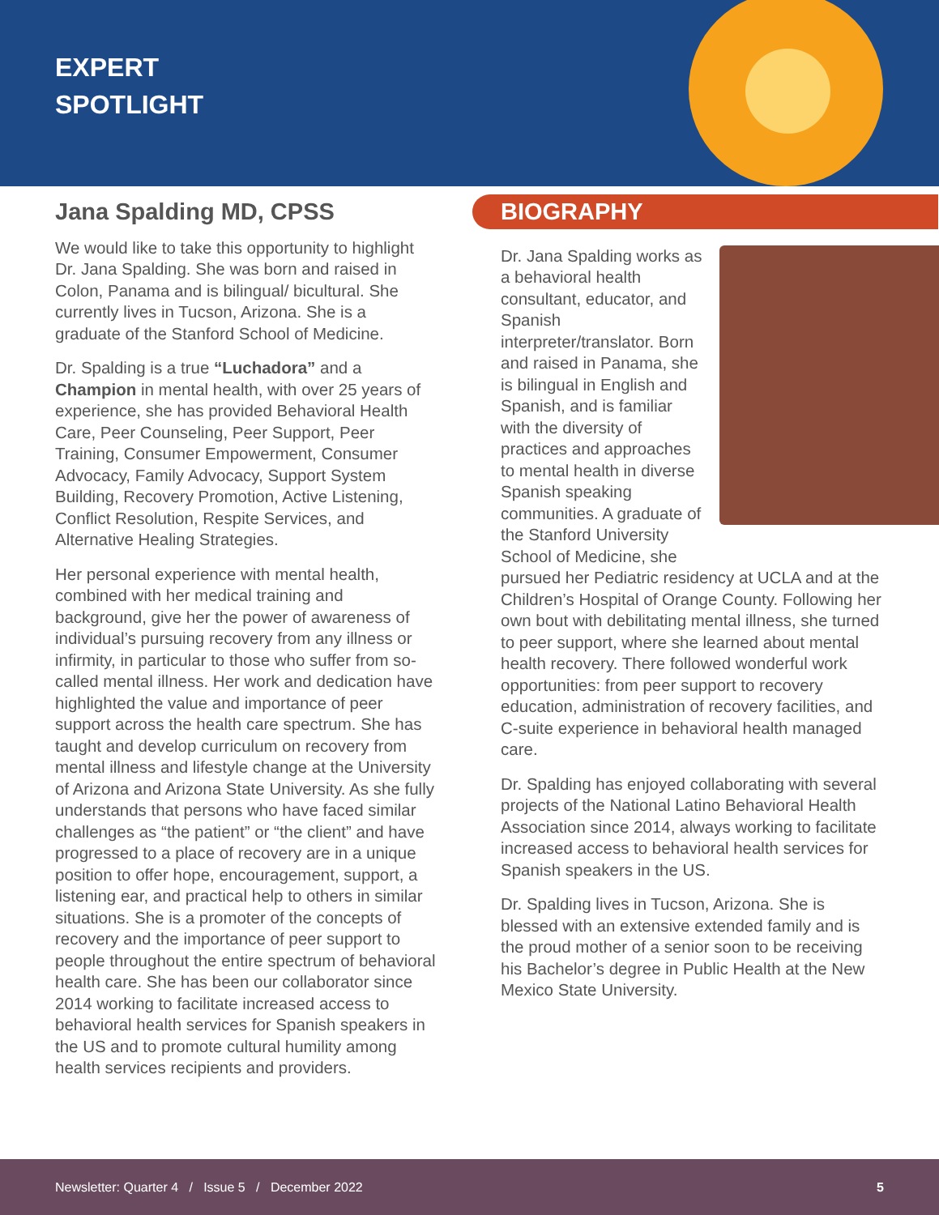EXPERT
SPOTLIGHT
Jana Spalding MD, CPSS
We would like to take this opportunity to highlight Dr. Jana Spalding. She was born and raised in Colon, Panama and is bilingual/ bicultural. She currently lives in Tucson, Arizona. She is a graduate of the Stanford School of Medicine.
Dr. Spalding is a true “Luchadora” and a Champion in mental health, with over 25 years of experience, she has provided Behavioral Health Care, Peer Counseling, Peer Support, Peer Training, Consumer Empowerment, Consumer Advocacy, Family Advocacy, Support System Building, Recovery Promotion, Active Listening, Conflict Resolution, Respite Services, and Alternative Healing Strategies.
Her personal experience with mental health, combined with her medical training and background, give her the power of awareness of individual’s pursuing recovery from any illness or infirmity, in particular to those who suffer from so-called mental illness. Her work and dedication have highlighted the value and importance of peer support across the health care spectrum. She has taught and develop curriculum on recovery from mental illness and lifestyle change at the University of Arizona and Arizona State University. As she fully understands that persons who have faced similar challenges as “the patient” or “the client” and have progressed to a place of recovery are in a unique position to offer hope, encouragement, support, a listening ear, and practical help to others in similar situations. She is a promoter of the concepts of recovery and the importance of peer support to people throughout the entire spectrum of behavioral health care. She has been our collaborator since 2014 working to facilitate increased access to behavioral health services for Spanish speakers in the US and to promote cultural humility among health services recipients and providers.
BIOGRAPHY
Dr. Jana Spalding works as a behavioral health consultant, educator, and Spanish interpreter/translator. Born and raised in Panama, she is bilingual in English and Spanish, and is familiar with the diversity of practices and approaches to mental health in diverse Spanish speaking communities. A graduate of the Stanford University School of Medicine, she pursued her Pediatric residency at UCLA and at the Children’s Hospital of Orange County. Following her own bout with debilitating mental illness, she turned to peer support, where she learned about mental health recovery. There followed wonderful work opportunities: from peer support to recovery education, administration of recovery facilities, and C-suite experience in behavioral health managed care.
Dr. Spalding has enjoyed collaborating with several projects of the National Latino Behavioral Health Association since 2014, always working to facilitate increased access to behavioral health services for Spanish speakers in the US.
Dr. Spalding lives in Tucson, Arizona. She is blessed with an extensive extended family and is the proud mother of a senior soon to be receiving his Bachelor’s degree in Public Health at the New Mexico State University.
Newsletter: Quarter 4 / Issue 5 / December 2022 5